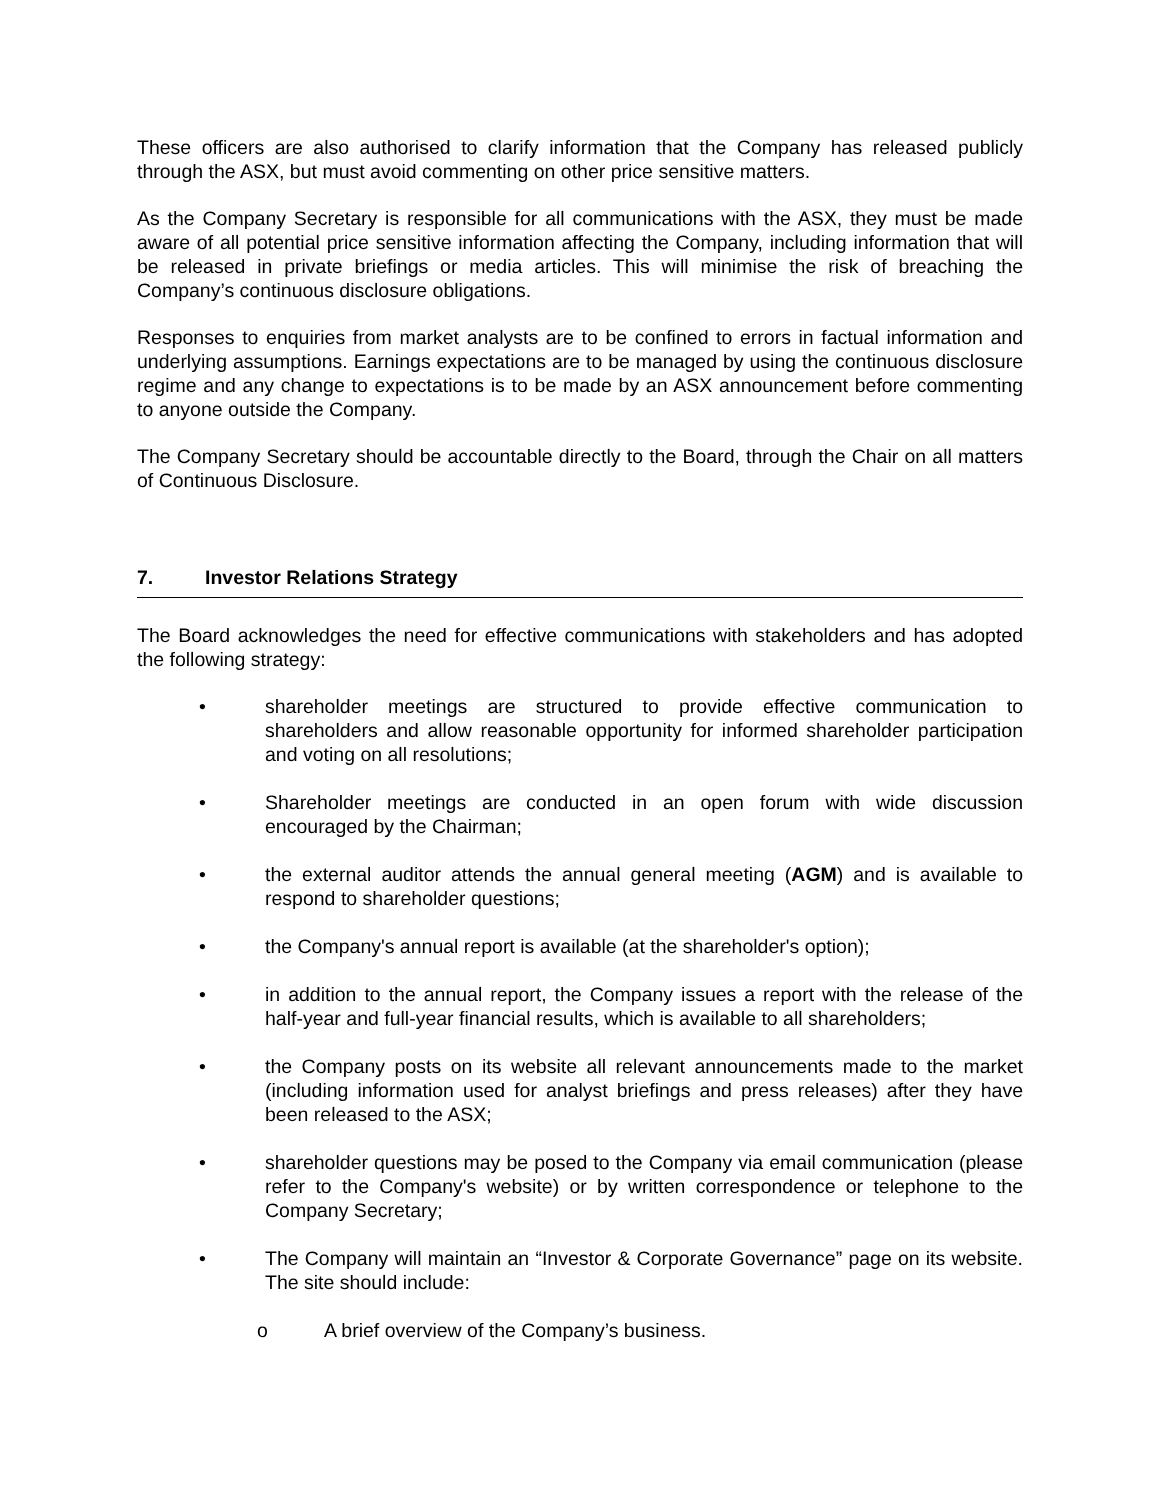These officers are also authorised to clarify information that the Company has released publicly through the ASX, but must avoid commenting on other price sensitive matters.
As the Company Secretary is responsible for all communications with the ASX, they must be made aware of all potential price sensitive information affecting the Company, including information that will be released in private briefings or media articles. This will minimise the risk of breaching the Company’s continuous disclosure obligations.
Responses to enquiries from market analysts are to be confined to errors in factual information and underlying assumptions. Earnings expectations are to be managed by using the continuous disclosure regime and any change to expectations is to be made by an ASX announcement before commenting to anyone outside the Company.
The Company Secretary should be accountable directly to the Board, through the Chair on all matters of Continuous Disclosure.
7. Investor Relations Strategy
The Board acknowledges the need for effective communications with stakeholders and has adopted the following strategy:
• shareholder meetings are structured to provide effective communication to shareholders and allow reasonable opportunity for informed shareholder participation and voting on all resolutions;
• Shareholder meetings are conducted in an open forum with wide discussion encouraged by the Chairman;
• the external auditor attends the annual general meeting (AGM) and is available to respond to shareholder questions;
• the Company's annual report is available (at the shareholder's option);
• in addition to the annual report, the Company issues a report with the release of the half-year and full-year financial results, which is available to all shareholders;
• the Company posts on its website all relevant announcements made to the market (including information used for analyst briefings and press releases) after they have been released to the ASX;
• shareholder questions may be posed to the Company via email communication (please refer to the Company's website) or by written correspondence or telephone to the Company Secretary;
• The Company will maintain an “Investor & Corporate Governance” page on its website. The site should include:
o A brief overview of the Company’s business.